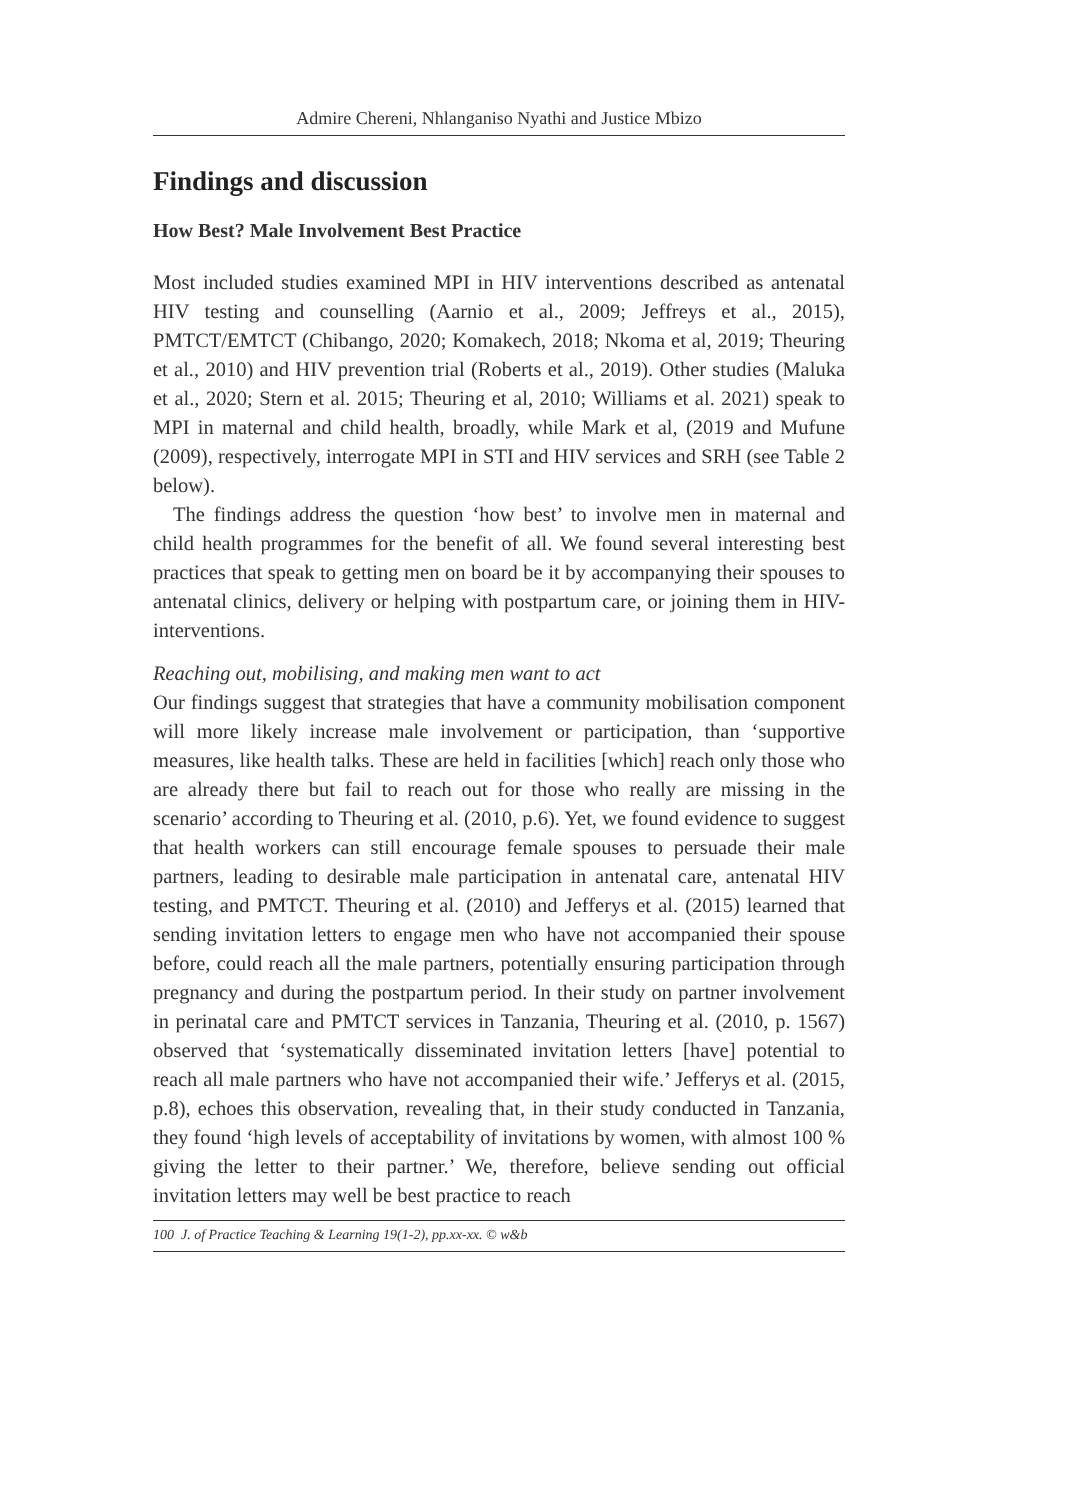Admire Chereni, Nhlanganiso Nyathi and Justice Mbizo
Findings and discussion
How Best? Male Involvement Best Practice
Most included studies examined MPI in HIV interventions described as antenatal HIV testing and counselling (Aarnio et al., 2009; Jeffreys et al., 2015), PMTCT/EMTCT (Chibango, 2020; Komakech, 2018; Nkoma et al, 2019; Theuring et al., 2010) and HIV prevention trial (Roberts et al., 2019). Other studies (Maluka et al., 2020; Stern et al. 2015; Theuring et al, 2010; Williams et al. 2021) speak to MPI in maternal and child health, broadly, while Mark et al, (2019 and Mufune (2009), respectively, interrogate MPI in STI and HIV services and SRH (see Table 2 below).
The findings address the question ‘how best’ to involve men in maternal and child health programmes for the benefit of all. We found several interesting best practices that speak to getting men on board be it by accompanying their spouses to antenatal clinics, delivery or helping with postpartum care, or joining them in HIV-interventions.
Reaching out, mobilising, and making men want to act
Our findings suggest that strategies that have a community mobilisation component will more likely increase male involvement or participation, than ‘supportive measures, like health talks. These are held in facilities [which] reach only those who are already there but fail to reach out for those who really are missing in the scenario’ according to Theuring et al. (2010, p.6). Yet, we found evidence to suggest that health workers can still encourage female spouses to persuade their male partners, leading to desirable male participation in antenatal care, antenatal HIV testing, and PMTCT. Theuring et al. (2010) and Jefferys et al. (2015) learned that sending invitation letters to engage men who have not accompanied their spouse before, could reach all the male partners, potentially ensuring participation through pregnancy and during the postpartum period. In their study on partner involvement in perinatal care and PMTCT services in Tanzania, Theuring et al. (2010, p. 1567) observed that ‘systematically disseminated invitation letters [have] potential to reach all male partners who have not accompanied their wife.’ Jefferys et al. (2015, p.8), echoes this observation, revealing that, in their study conducted in Tanzania, they found ‘high levels of acceptability of invitations by women, with almost 100 % giving the letter to their partner.’ We, therefore, believe sending out official invitation letters may well be best practice to reach
100 J. of Practice Teaching & Learning 19(1-2), pp.xx-xx. © w&b